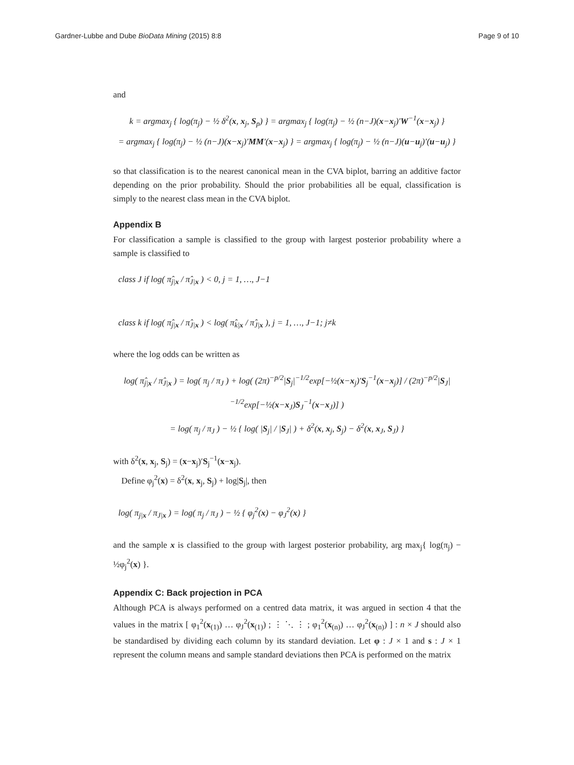Gardner-Lubbe and Dube BioData Mining (2015) 8:8 Page 9 of 10
and
k = argmax<sub>j</sub> { log(π<sub>j</sub>) − ½ δ<sup>2</sup>(x, x<sub>j</sub>, S<sub>p</sub>) } = argmax<sub>j</sub> { log(π<sub>j</sub>) − ½ (n−J)(x−x<sub>j</sub>)′W<sup>−1</sup>(x−x<sub>j</sub>) }
= argmax<sub>j</sub> { log(π<sub>j</sub>) − ½ (n−J)(x−x<sub>j</sub>)′MM′(x−x<sub>j</sub>) } = argmax<sub>j</sub> { log(π<sub>j</sub>) − ½ (n−J)(u−u<sub>j</sub>)′(u−u<sub>j</sub>) }
so that classification is to the nearest canonical mean in the CVA biplot, barring an additive factor depending on the prior probability. Should the prior probabilities all be equal, classification is simply to the nearest class mean in the CVA biplot.
Appendix B
For classification a sample is classified to the group with largest posterior probability where a sample is classified to
class J if log( π̂<sub>j|x</sub> / π̂<sub>J|x</sub> ) < 0, j = 1, …, J−1
class k if log( π̂<sub>j|x</sub> / π̂<sub>J|x</sub> ) < log( π̂<sub>k|x</sub> / π̂<sub>J|x</sub> ), j = 1, …, J−1; j≠k
where the log odds can be written as
log( π̂<sub>j|x</sub> / π̂<sub>J|x</sub> ) = log( π<sub>j</sub> / π<sub>J</sub> ) + log( (2π)<sup>−p/2</sup>|S<sub>j</sub>|<sup>−1/2</sup>exp[−½(x−x<sub>j</sub>)′S<sub>j</sub><sup>−1</sup>(x−x<sub>j</sub>)] / (2π)<sup>−p/2</sup>|S<sub>J</sub>|<sup>−1/2</sup>exp[−½(x−x<sub>J</sub>)S<sub>J</sub><sup>−1</sup>(x−x<sub>J</sub>)] )
= log( π<sub>j</sub> / π<sub>J</sub> ) − ½ { log( |S<sub>j</sub>| / |S<sub>J</sub>| ) + δ<sup>2</sup>(x, x<sub>j</sub>, S<sub>j</sub>) − δ<sup>2</sup>(x, x<sub>J</sub>, S<sub>J</sub>) }
with δ<sup>2</sup>(x, x<sub>j</sub>, S<sub>j</sub>) = (x−x<sub>j</sub>)′S<sub>j</sub><sup>−1</sup>(x−x<sub>j</sub>).
Define φ<sub>j</sub><sup>2</sup>(x) = δ<sup>2</sup>(x, x<sub>j</sub>, S<sub>j</sub>) + log|S<sub>j</sub>|, then
log( π<sub>j|x</sub> / π<sub>J|x</sub> ) = log( π<sub>j</sub> / π<sub>J</sub> ) − ½ { φ<sub>j</sub><sup>2</sup>(x) − φ<sub>J</sub><sup>2</sup>(x) }
and the sample x is classified to the group with largest posterior probability, arg max<sub>j</sub>{ log(π<sub>j</sub>) − ½φ<sub>j</sub><sup>2</sup>(x) }.
Appendix C: Back projection in PCA
Although PCA is always performed on a centred data matrix, it was argued in section 4 that the values in the matrix [ φ<sub>1</sub><sup>2</sup>(x<sub>(1)</sub>) … φ<sub>J</sub><sup>2</sup>(x<sub>(1)</sub>) ; ⋮ ⋱ ⋮ ; φ<sub>1</sub><sup>2</sup>(x<sub>(n)</sub>) … φ<sub>J</sub><sup>2</sup>(x<sub>(n)</sub>) ] : n × J should also be standardised by dividing each column by its standard deviation. Let φ : J × 1 and s : J × 1 represent the column means and sample standard deviations then PCA is performed on the matrix